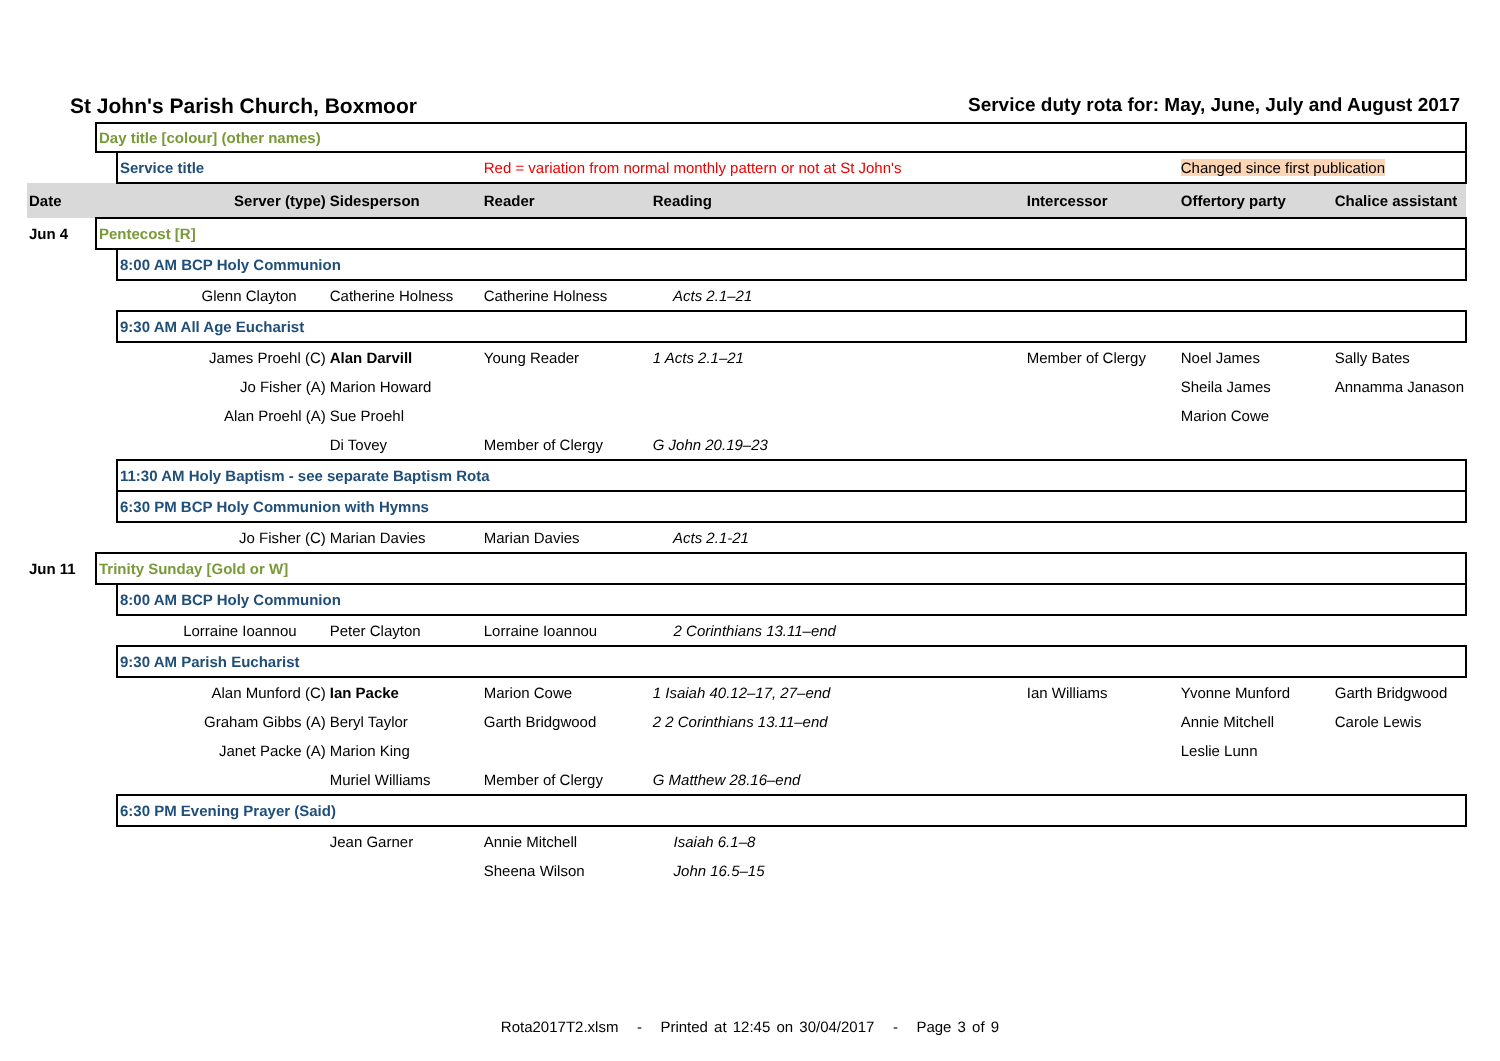St John's Parish Church, Boxmoor Service duty rota for: May, June, July and August 2017
| | Day title [colour] (other names) | | | | | | | |
| | | Service title | | Red = variation from normal monthly pattern or not at St John's | | | Changed since first publication | |
| Date | Server (type) | | Sidesperson | Reader | Reading | Intercessor | Offertory party | Chalice assistant |
| Jun 4 | Pentecost [R] | | | | | | | |
| | | 8:00 AM BCP Holy Communion | | | | | | |
| | Glenn Clayton | | Catherine Holness | Catherine Holness | Acts 2.1–21 | | | |
| | | 9:30 AM All Age Eucharist | | | | | | |
| | James Proehl (C) | | Alan Darvill | Young Reader | 1 Acts 2.1–21 | Member of Clergy | Noel James | Sally Bates |
| | Jo Fisher (A) | | Marion Howard | | | | Sheila James | Annamma Janason |
| | Alan Proehl (A) | | Sue Proehl | | | | Marion Cowe | |
| | | | Di Tovey | Member of Clergy | G John 20.19–23 | | | |
| | | 11:30 AM Holy Baptism - see separate Baptism Rota | | | | | | |
| | | 6:30 PM BCP Holy Communion with Hymns | | | | | | |
| | Jo Fisher (C) | | Marian Davies | Marian Davies | Acts 2.1-21 | | | |
| Jun 11 | Trinity Sunday [Gold or W] | | | | | | | |
| | | 8:00 AM BCP Holy Communion | | | | | | |
| | Lorraine Ioannou | | Peter Clayton | Lorraine Ioannou | 2 Corinthians 13.11–end | | | |
| | | 9:30 AM Parish Eucharist | | | | | | |
| | Alan Munford (C) | | Ian Packe | Marion Cowe | 1 Isaiah 40.12–17, 27–end | Ian Williams | Yvonne Munford | Garth Bridgwood |
| | Graham Gibbs (A) | | Beryl Taylor | Garth Bridgwood | 2 2 Corinthians 13.11–end | | Annie Mitchell | Carole Lewis |
| | Janet Packe (A) | | Marion King | | | | Leslie Lunn | |
| | | | Muriel Williams | Member of Clergy | G Matthew 28.16–end | | | |
| | | 6:30 PM Evening Prayer (Said) | | | | | | |
| | | | Jean Garner | Annie Mitchell | Isaiah 6.1–8 | | | |
| | | | | Sheena Wilson | John 16.5–15 | | | |
Rota2017T2.xlsm - Printed at 12:45 on 30/04/2017 - Page 3 of 9